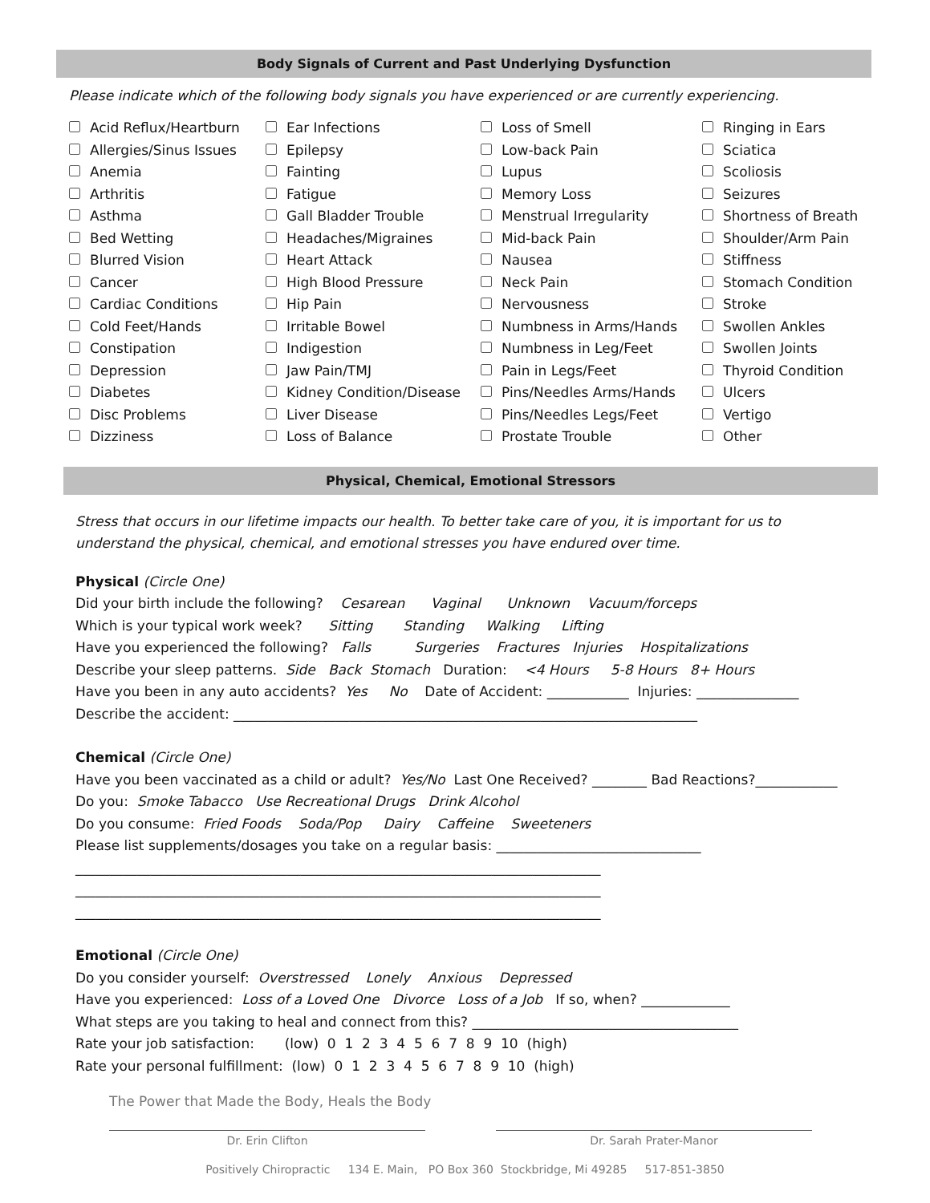Body Signals of Current and Past Underlying Dysfunction
Please indicate which of the following body signals you have experienced or are currently experiencing.
Acid Reflux/Heartburn
Allergies/Sinus Issues
Anemia
Arthritis
Asthma
Bed Wetting
Blurred Vision
Cancer
Cardiac Conditions
Cold Feet/Hands
Constipation
Depression
Diabetes
Disc Problems
Dizziness
Ear Infections
Epilepsy
Fainting
Fatigue
Gall Bladder Trouble
Headaches/Migraines
Heart Attack
High Blood Pressure
Hip Pain
Irritable Bowel
Indigestion
Jaw Pain/TMJ
Kidney Condition/Disease
Liver Disease
Loss of Balance
Loss of Smell
Low-back Pain
Lupus
Memory Loss
Menstrual Irregularity
Mid-back Pain
Nausea
Neck Pain
Nervousness
Numbness in Arms/Hands
Numbness in Leg/Feet
Pain in Legs/Feet
Pins/Needles Arms/Hands
Pins/Needles Legs/Feet
Prostate Trouble
Ringing in Ears
Sciatica
Scoliosis
Seizures
Shortness of Breath
Shoulder/Arm Pain
Stiffness
Stomach Condition
Stroke
Swollen Ankles
Swollen Joints
Thyroid Condition
Ulcers
Vertigo
Other
Physical, Chemical, Emotional Stressors
Stress that occurs in our lifetime impacts our health. To better take care of you, it is important for us to understand the physical, chemical, and emotional stresses you have endured over time.
Physical (Circle One)
Did your birth include the following? Cesarean Vaginal Unknown Vacuum/forceps
Which is your typical work week? Sitting Standing Walking Lifting
Have you experienced the following? Falls Surgeries Fractures Injuries Hospitalizations
Describe your sleep patterns. Side Back Stomach Duration: <4 Hours 5-8 Hours 8+ Hours
Have you been in any auto accidents? Yes No Date of Accident: ____________ Injuries: _______________
Describe the accident: ____________________________________________________________________
Chemical (Circle One)
Have you been vaccinated as a child or adult? Yes/No Last One Received? ________ Bad Reactions?____________
Do you: Smoke Tabacco Use Recreational Drugs Drink Alcohol
Do you consume: Fried Foods Soda/Pop Dairy Caffeine Sweeteners
Please list supplements/dosages you take on a regular basis: ______________________________
_____________________________________________________________________________
_____________________________________________________________________________
_____________________________________________________________________________
Emotional (Circle One)
Do you consider yourself: Overstressed Lonely Anxious Depressed
Have you experienced: Loss of a Loved One Divorce Loss of a Job If so, when? _____________
What steps are you taking to heal and connect from this? _______________________________________
Rate your job satisfaction: (low) 0 1 2 3 4 5 6 7 8 9 10 (high)
Rate your personal fulfillment: (low) 0 1 2 3 4 5 6 7 8 9 10 (high)
The Power that Made the Body, Heals the Body
Dr. Erin Clifton Dr. Sarah Prater-Manor
Positively Chiropractic 134 E. Main, PO Box 360 Stockbridge, Mi 49285 517-851-3850